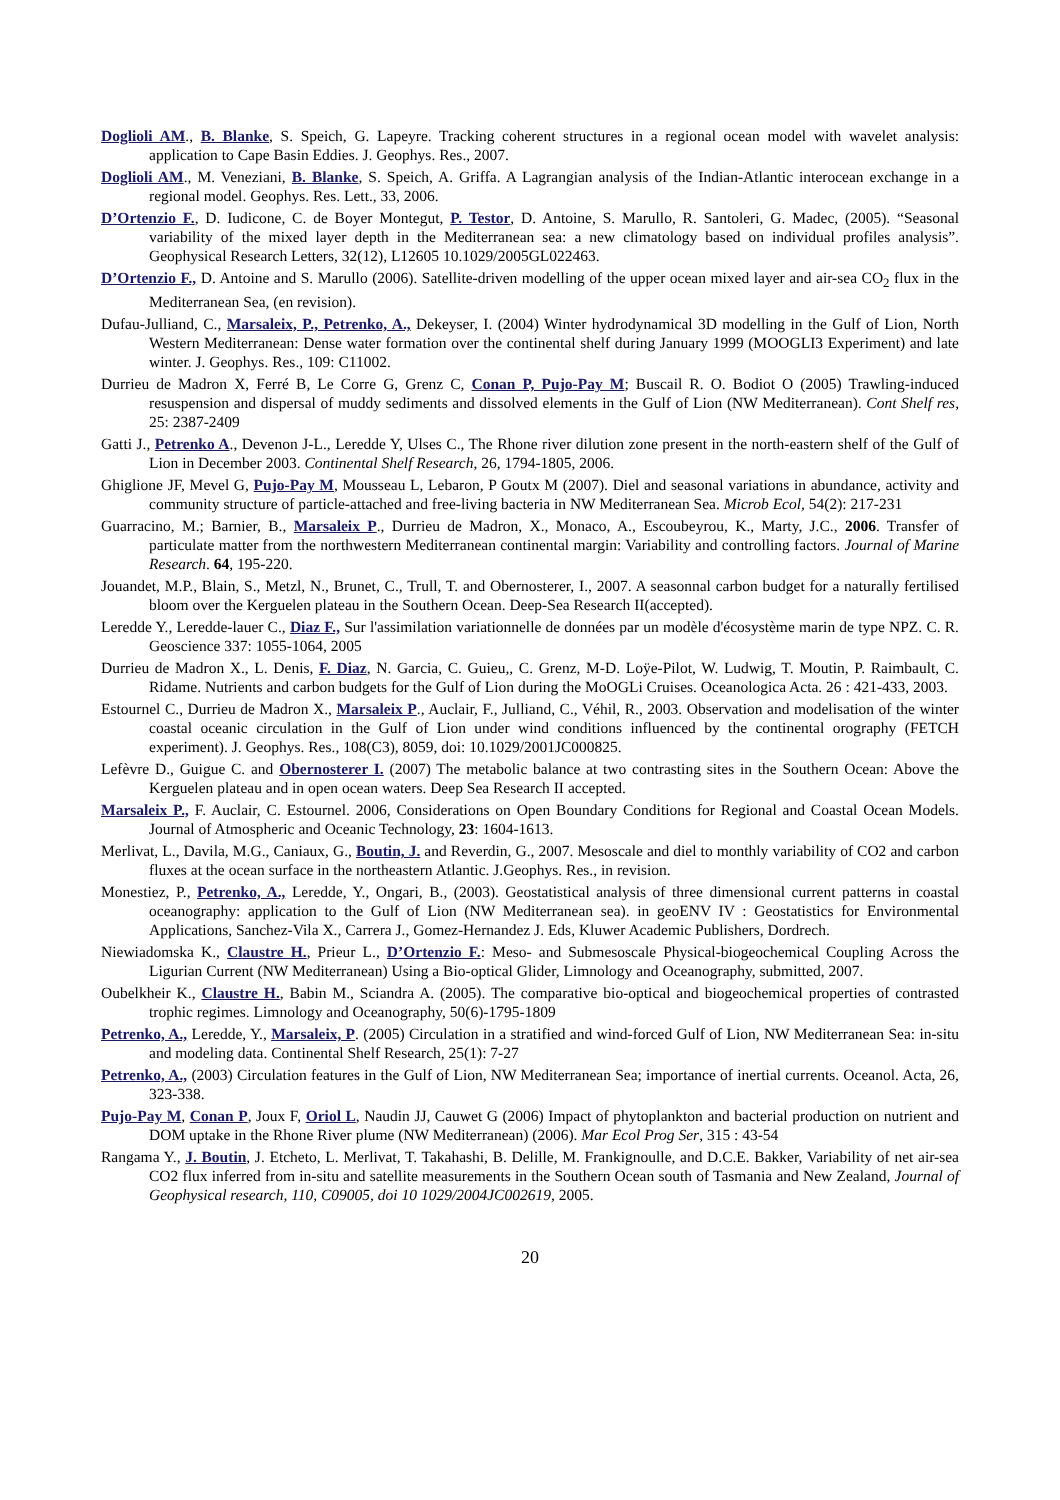Doglioli AM., B. Blanke, S. Speich, G. Lapeyre. Tracking coherent structures in a regional ocean model with wavelet analysis: application to Cape Basin Eddies. J. Geophys. Res., 2007.
Doglioli AM., M. Veneziani, B. Blanke, S. Speich, A. Griffa. A Lagrangian analysis of the Indian-Atlantic interocean exchange in a regional model. Geophys. Res. Lett., 33, 2006.
D’Ortenzio F., D. Iudicone, C. de Boyer Montegut, P. Testor, D. Antoine, S. Marullo, R. Santoleri, G. Madec, (2005). “Seasonal variability of the mixed layer depth in the Mediterranean sea: a new climatology based on individual profiles analysis”. Geophysical Research Letters, 32(12), L12605 10.1029/2005GL022463.
D’Ortenzio F., D. Antoine and S. Marullo (2006). Satellite-driven modelling of the upper ocean mixed layer and air-sea CO<sub>2</sub> flux in the Mediterranean Sea, (en revision).
Dufau-Julliand, C., Marsaleix, P., Petrenko, A., Dekeyser, I. (2004) Winter hydrodynamical 3D modelling in the Gulf of Lion, North Western Mediterranean: Dense water formation over the continental shelf during January 1999 (MOOGLI3 Experiment) and late winter. J. Geophys. Res., 109: C11002.
Durrieu de Madron X, Ferré B, Le Corre G, Grenz C, Conan P, Pujo-Pay M; Buscail R. O. Bodiot O (2005) Trawling-induced resuspension and dispersal of muddy sediments and dissolved elements in the Gulf of Lion (NW Mediterranean). Cont Shelf res, 25: 2387-2409
Gatti J., Petrenko A., Devenon J-L., Leredde Y, Ulses C., The Rhone river dilution zone present in the north-eastern shelf of the Gulf of Lion in December 2003. Continental Shelf Research, 26, 1794-1805, 2006.
Ghiglione JF, Mevel G, Pujo-Pay M, Mousseau L, Lebaron, P Goutx M (2007). Diel and seasonal variations in abundance, activity and community structure of particle-attached and free-living bacteria in NW Mediterranean Sea. Microb Ecol, 54(2): 217-231
Guarracino, M.; Barnier, B., Marsaleix P., Durrieu de Madron, X., Monaco, A., Escoubeyrou, K., Marty, J.C., 2006. Transfer of particulate matter from the northwestern Mediterranean continental margin: Variability and controlling factors. Journal of Marine Research. 64, 195-220.
Jouandet, M.P., Blain, S., Metzl, N., Brunet, C., Trull, T. and Obernosterer, I., 2007. A seasonnal carbon budget for a naturally fertilised bloom over the Kerguelen plateau in the Southern Ocean. Deep-Sea Research II(accepted).
Leredde Y., Leredde-lauer C., Diaz F., Sur l'assimilation variationnelle de données par un modèle d'écosystème marin de type NPZ. C. R. Geoscience 337: 1055-1064, 2005
Durrieu de Madron X., L. Denis, F. Diaz, N. Garcia, C. Guieu,, C. Grenz, M-D. Loÿe-Pilot, W. Ludwig, T. Moutin, P. Raimbault, C. Ridame. Nutrients and carbon budgets for the Gulf of Lion during the MoOGLi Cruises. Oceanologica Acta. 26 : 421-433, 2003.
Estournel C., Durrieu de Madron X., Marsaleix P., Auclair, F., Julliand, C., Véhil, R., 2003. Observation and modelisation of the winter coastal oceanic circulation in the Gulf of Lion under wind conditions influenced by the continental orography (FETCH experiment). J. Geophys. Res., 108(C3), 8059, doi: 10.1029/2001JC000825.
Lefèvre D., Guigue C. and Obernosterer I. (2007) The metabolic balance at two contrasting sites in the Southern Ocean: Above the Kerguelen plateau and in open ocean waters. Deep Sea Research II accepted.
Marsaleix P., F. Auclair, C. Estournel. 2006, Considerations on Open Boundary Conditions for Regional and Coastal Ocean Models. Journal of Atmospheric and Oceanic Technology, 23: 1604-1613.
Merlivat, L., Davila, M.G., Caniaux, G., Boutin, J. and Reverdin, G., 2007. Mesoscale and diel to monthly variability of CO2 and carbon fluxes at the ocean surface in the northeastern Atlantic. J.Geophys. Res., in revision.
Monestiez, P., Petrenko, A., Leredde, Y., Ongari, B., (2003). Geostatistical analysis of three dimensional current patterns in coastal oceanography: application to the Gulf of Lion (NW Mediterranean sea). in geoENV IV : Geostatistics for Environmental Applications, Sanchez-Vila X., Carrera J., Gomez-Hernandez J. Eds, Kluwer Academic Publishers, Dordrech.
Niewiadomska K., Claustre H., Prieur L., D’Ortenzio F.: Meso- and Submesoscale Physical-biogeochemical Coupling Across the Ligurian Current (NW Mediterranean) Using a Bio-optical Glider, Limnology and Oceanography, submitted, 2007.
Oubelkheir K., Claustre H., Babin M., Sciandra A. (2005). The comparative bio-optical and biogeochemical properties of contrasted trophic regimes. Limnology and Oceanography, 50(6)-1795-1809
Petrenko, A., Leredde, Y., Marsaleix, P. (2005) Circulation in a stratified and wind-forced Gulf of Lion, NW Mediterranean Sea: in-situ and modeling data. Continental Shelf Research, 25(1): 7-27
Petrenko, A., (2003) Circulation features in the Gulf of Lion, NW Mediterranean Sea; importance of inertial currents. Oceanol. Acta, 26, 323-338.
Pujo-Pay M, Conan P, Joux F, Oriol L, Naudin JJ, Cauwet G (2006) Impact of phytoplankton and bacterial production on nutrient and DOM uptake in the Rhone River plume (NW Mediterranean) (2006). Mar Ecol Prog Ser, 315 : 43-54
Rangama Y., J. Boutin, J. Etcheto, L. Merlivat, T. Takahashi, B. Delille, M. Frankignoulle, and D.C.E. Bakker, Variability of net air-sea CO2 flux inferred from in-situ and satellite measurements in the Southern Ocean south of Tasmania and New Zealand, Journal of Geophysical research, 110, C09005, doi 10 1029/2004JC002619, 2005.
20